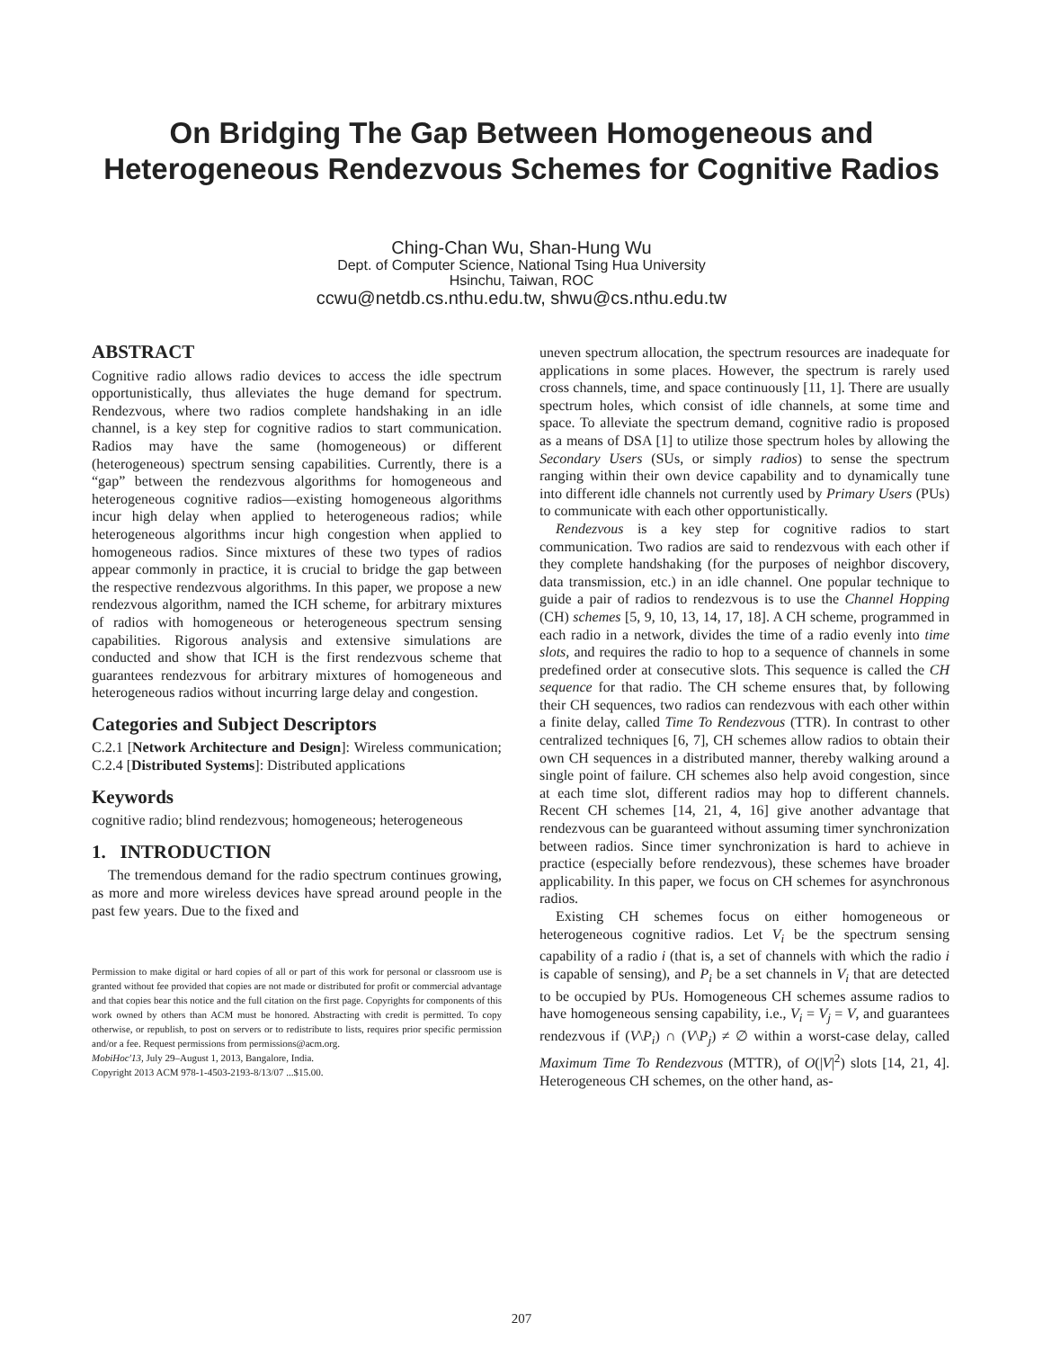On Bridging The Gap Between Homogeneous and
Heterogeneous Rendezvous Schemes for Cognitive Radios
Ching-Chan Wu, Shan-Hung Wu
Dept. of Computer Science, National Tsing Hua University
Hsinchu, Taiwan, ROC
ccwu@netdb.cs.nthu.edu.tw, shwu@cs.nthu.edu.tw
ABSTRACT
Cognitive radio allows radio devices to access the idle spectrum opportunistically, thus alleviates the huge demand for spectrum. Rendezvous, where two radios complete handshaking in an idle channel, is a key step for cognitive radios to start communication. Radios may have the same (homogeneous) or different (heterogeneous) spectrum sensing capabilities. Currently, there is a “gap” between the rendezvous algorithms for homogeneous and heterogeneous cognitive radios—existing homogeneous algorithms incur high delay when applied to heterogeneous radios; while heterogeneous algorithms incur high congestion when applied to homogeneous radios. Since mixtures of these two types of radios appear commonly in practice, it is crucial to bridge the gap between the respective rendezvous algorithms. In this paper, we propose a new rendezvous algorithm, named the ICH scheme, for arbitrary mixtures of radios with homogeneous or heterogeneous spectrum sensing capabilities. Rigorous analysis and extensive simulations are conducted and show that ICH is the first rendezvous scheme that guarantees rendezvous for arbitrary mixtures of homogeneous and heterogeneous radios without incurring large delay and congestion.
Categories and Subject Descriptors
C.2.1 [Network Architecture and Design]: Wireless communication; C.2.4 [Distributed Systems]: Distributed applications
Keywords
cognitive radio; blind rendezvous; homogeneous; heterogeneous
1. INTRODUCTION
The tremendous demand for the radio spectrum continues growing, as more and more wireless devices have spread around people in the past few years. Due to the fixed and
Permission to make digital or hard copies of all or part of this work for personal or classroom use is granted without fee provided that copies are not made or distributed for profit or commercial advantage and that copies bear this notice and the full citation on the first page. Copyrights for components of this work owned by others than ACM must be honored. Abstracting with credit is permitted. To copy otherwise, or republish, to post on servers or to redistribute to lists, requires prior specific permission and/or a fee. Request permissions from permissions@acm.org.
MobiHoc'13, July 29–August 1, 2013, Bangalore, India.
Copyright 2013 ACM 978-1-4503-2193-8/13/07 ...$15.00.
uneven spectrum allocation, the spectrum resources are inadequate for applications in some places. However, the spectrum is rarely used cross channels, time, and space continuously [11, 1]. There are usually spectrum holes, which consist of idle channels, at some time and space. To alleviate the spectrum demand, cognitive radio is proposed as a means of DSA [1] to utilize those spectrum holes by allowing the Secondary Users (SUs, or simply radios) to sense the spectrum ranging within their own device capability and to dynamically tune into different idle channels not currently used by Primary Users (PUs) to communicate with each other opportunistically.
Rendezvous is a key step for cognitive radios to start communication. Two radios are said to rendezvous with each other if they complete handshaking (for the purposes of neighbor discovery, data transmission, etc.) in an idle channel. One popular technique to guide a pair of radios to rendezvous is to use the Channel Hopping (CH) schemes [5, 9, 10, 13, 14, 17, 18]. A CH scheme, programmed in each radio in a network, divides the time of a radio evenly into time slots, and requires the radio to hop to a sequence of channels in some predefined order at consecutive slots. This sequence is called the CH sequence for that radio. The CH scheme ensures that, by following their CH sequences, two radios can rendezvous with each other within a finite delay, called Time To Rendezvous (TTR). In contrast to other centralized techniques [6, 7], CH schemes allow radios to obtain their own CH sequences in a distributed manner, thereby walking around a single point of failure. CH schemes also help avoid congestion, since at each time slot, different radios may hop to different channels. Recent CH schemes [14, 21, 4, 16] give another advantage that rendezvous can be guaranteed without assuming timer synchronization between radios. Since timer synchronization is hard to achieve in practice (especially before rendezvous), these schemes have broader applicability. In this paper, we focus on CH schemes for asynchronous radios.
Existing CH schemes focus on either homogeneous or heterogeneous cognitive radios. Let V<sub>i</sub> be the spectrum sensing capability of a radio i (that is, a set of channels with which the radio i is capable of sensing), and P<sub>i</sub> be a set channels in V<sub>i</sub> that are detected to be occupied by PUs. Homogeneous CH schemes assume radios to have homogeneous sensing capability, i.e., V<sub>i</sub> = V<sub>j</sub> = V, and guarantees rendezvous if (V\P<sub>i</sub>) ∩ (V\P<sub>j</sub>) ≠ ∅ within a worst-case delay, called Maximum Time To Rendezvous (MTTR), of O(|V|<sup>2</sup>) slots [14, 21, 4]. Heterogeneous CH schemes, on the other hand, as-
207